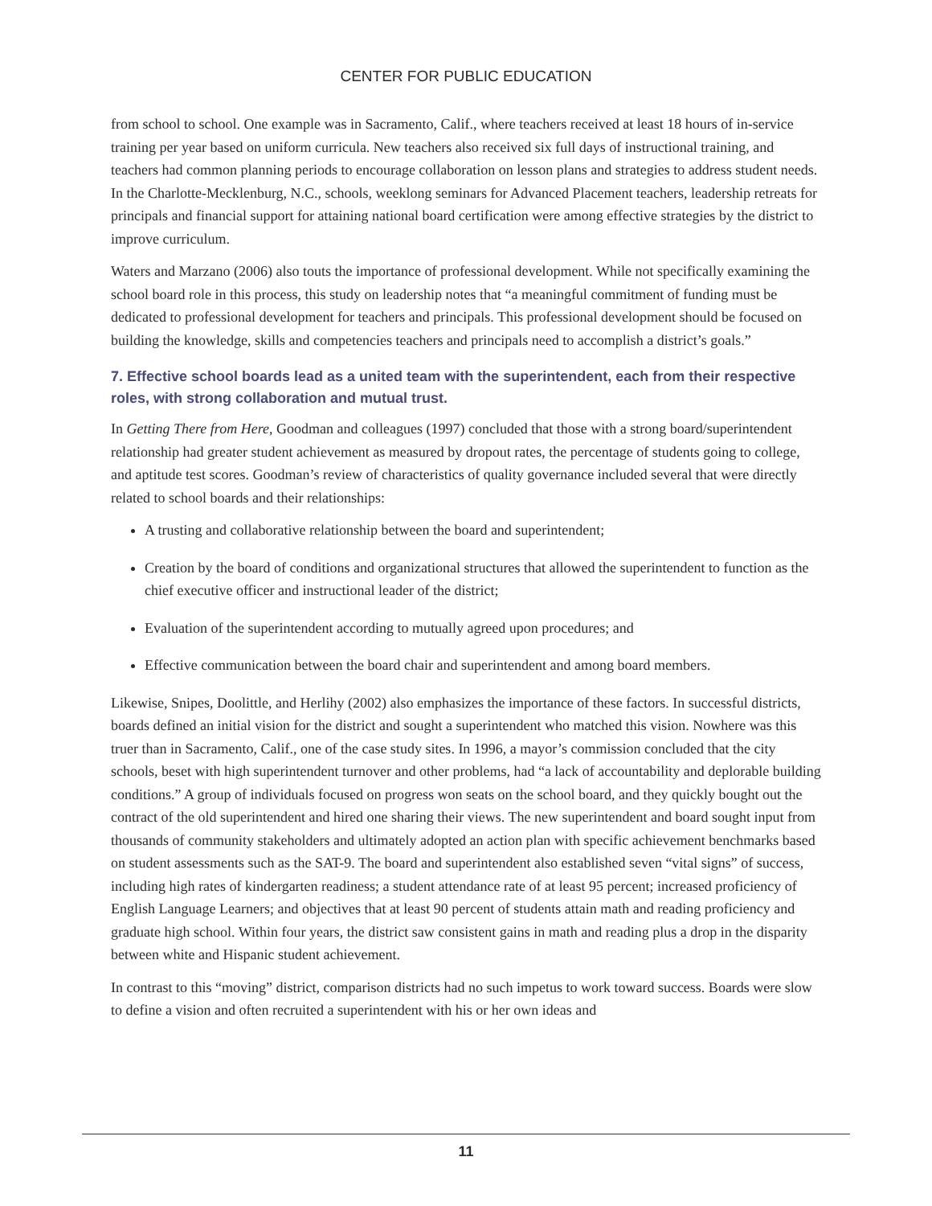CENTER FOR PUBLIC EDUCATION
from school to school. One example was in Sacramento, Calif., where teachers received at least 18 hours of in-service training per year based on uniform curricula. New teachers also received six full days of instructional training, and teachers had common planning periods to encourage collaboration on lesson plans and strategies to address student needs. In the Charlotte-Mecklenburg, N.C., schools, weeklong seminars for Advanced Placement teachers, leadership retreats for principals and financial support for attaining national board certification were among effective strategies by the district to improve curriculum.
Waters and Marzano (2006) also touts the importance of professional development. While not specifically examining the school board role in this process, this study on leadership notes that “a meaningful commitment of funding must be dedicated to professional development for teachers and principals. This professional development should be focused on building the knowledge, skills and competencies teachers and principals need to accomplish a district’s goals.”
7. Effective school boards lead as a united team with the superintendent, each from their respective roles, with strong collaboration and mutual trust.
In Getting There from Here, Goodman and colleagues (1997) concluded that those with a strong board/superintendent relationship had greater student achievement as measured by dropout rates, the percentage of students going to college, and aptitude test scores. Goodman’s review of characteristics of quality governance included several that were directly related to school boards and their relationships:
A trusting and collaborative relationship between the board and superintendent;
Creation by the board of conditions and organizational structures that allowed the superintendent to function as the chief executive officer and instructional leader of the district;
Evaluation of the superintendent according to mutually agreed upon procedures; and
Effective communication between the board chair and superintendent and among board members.
Likewise, Snipes, Doolittle, and Herlihy (2002) also emphasizes the importance of these factors. In successful districts, boards defined an initial vision for the district and sought a superintendent who matched this vision. Nowhere was this truer than in Sacramento, Calif., one of the case study sites. In 1996, a mayor’s commission concluded that the city schools, beset with high superintendent turnover and other problems, had “a lack of accountability and deplorable building conditions.” A group of individuals focused on progress won seats on the school board, and they quickly bought out the contract of the old superintendent and hired one sharing their views. The new superintendent and board sought input from thousands of community stakeholders and ultimately adopted an action plan with specific achievement benchmarks based on student assessments such as the SAT-9. The board and superintendent also established seven “vital signs” of success, including high rates of kindergarten readiness; a student attendance rate of at least 95 percent; increased proficiency of English Language Learners; and objectives that at least 90 percent of students attain math and reading proficiency and graduate high school. Within four years, the district saw consistent gains in math and reading plus a drop in the disparity between white and Hispanic student achievement.
In contrast to this “moving” district, comparison districts had no such impetus to work toward success. Boards were slow to define a vision and often recruited a superintendent with his or her own ideas and
11